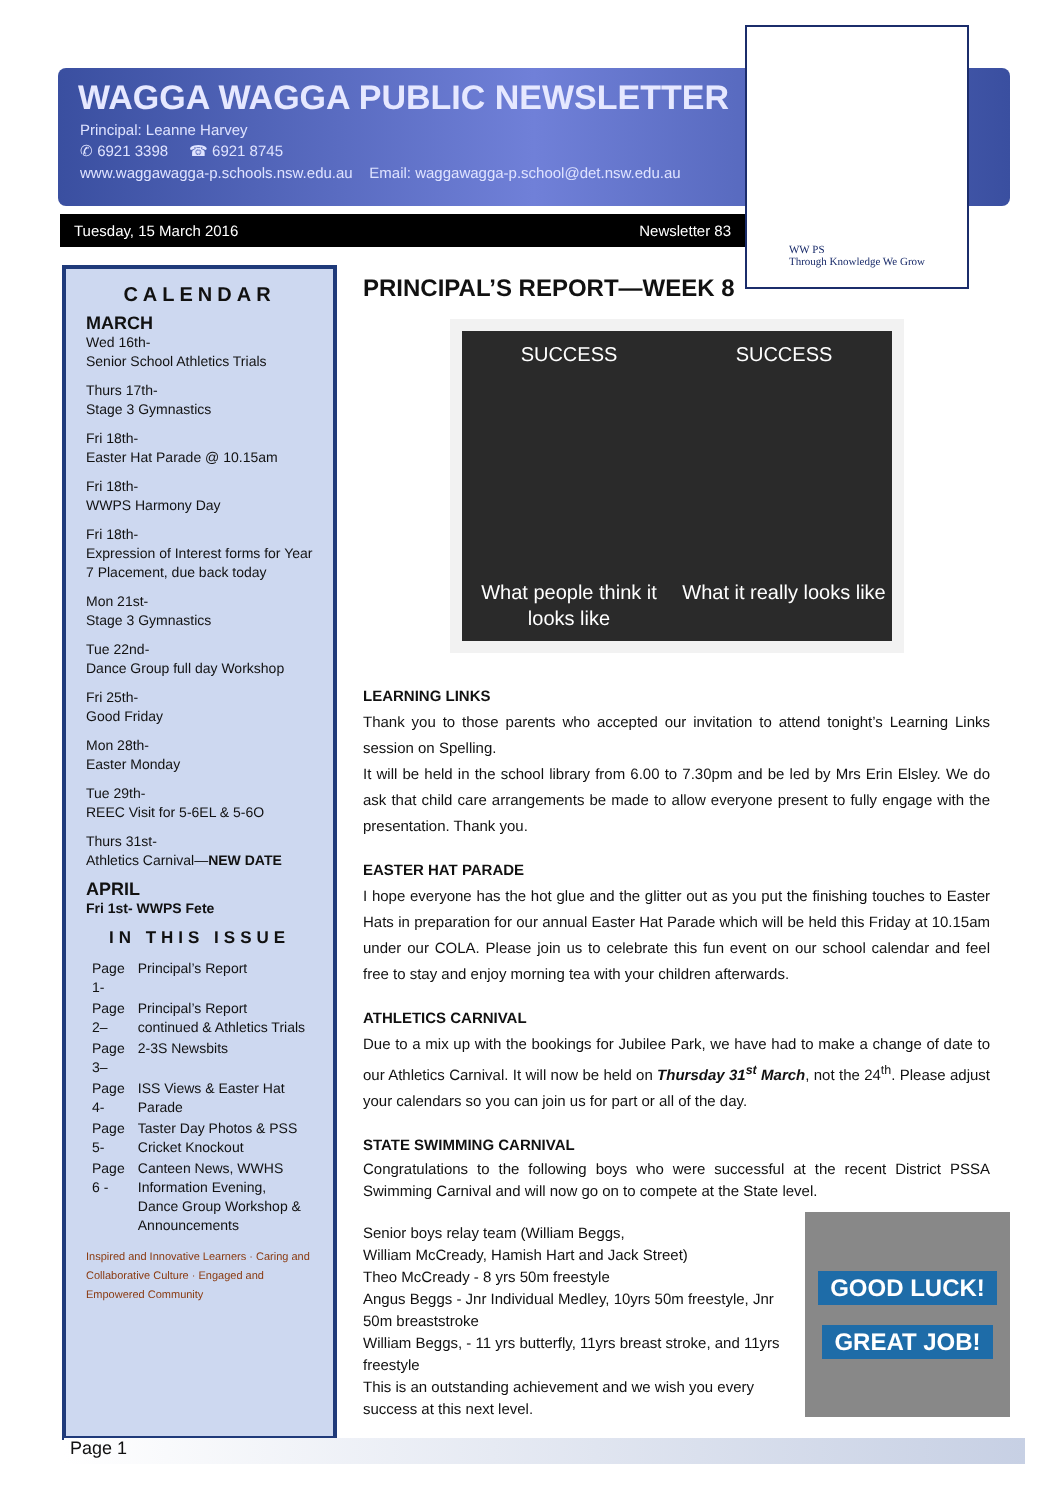WAGGA WAGGA PUBLIC NEWSLETTER
Principal: Leanne Harvey
✆ 6921 3398 ☎ 6921 8745
www.waggawagga-p.schools.nsw.edu.au Email: waggawagga-p.school@det.nsw.edu.au
Tuesday, 15 March 2016 Newsletter 83
WW PS
Through Knowledge We Grow
CALENDAR
MARCH
Wed 16th-
Senior School Athletics Trials
Thurs 17th-
Stage 3 Gymnastics
Fri 18th-
Easter Hat Parade @ 10.15am
Fri 18th-
WWPS Harmony Day
Fri 18th-
Expression of Interest forms for Year 7 Placement, due back today
Mon 21st-
Stage 3 Gymnastics
Tue 22nd-
Dance Group full day Workshop
Fri 25th-
Good Friday
Mon 28th-
Easter Monday
Tue 29th-
REEC Visit for 5-6EL & 5-6O
Thurs 31st-
Athletics Carnival—NEW DATE
APRIL
Fri 1st- WWPS Fete
IN THIS ISSUE
| Page 1- | Principal’s Report |
| Page 2– | Principal’s Report continued & Athletics Trials |
| Page 3– | 2-3S Newsbits |
| Page 4- | ISS Views & Easter Hat Parade |
| Page 5- | Taster Day Photos & PSS Cricket Knockout |
| Page 6 - | Canteen News, WWHS Information Evening, Dance Group Workshop & Announcements |
Inspired and Innovative Learners · Caring and Collaborative Culture · Engaged and Empowered Community
PRINCIPAL’S REPORT—WEEK 8
SUCCESS
SUCCESS
What people think it looks like
What it really looks like
LEARNING LINKS
Thank you to those parents who accepted our invitation to attend tonight’s Learning Links session on Spelling.
It will be held in the school library from 6.00 to 7.30pm and be led by Mrs Erin Elsley. We do ask that child care arrangements be made to allow everyone present to fully engage with the presentation. Thank you.
EASTER HAT PARADE
I hope everyone has the hot glue and the glitter out as you put the finishing touches to Easter Hats in preparation for our annual Easter Hat Parade which will be held this Friday at 10.15am under our COLA. Please join us to celebrate this fun event on our school calendar and feel free to stay and enjoy morning tea with your children afterwards.
ATHLETICS CARNIVAL
Due to a mix up with the bookings for Jubilee Park, we have had to make a change of date to our Athletics Carnival. It will now be held on Thursday 31<sup>st</sup> March, not the 24<sup>th</sup>. Please adjust your calendars so you can join us for part or all of the day.
STATE SWIMMING CARNIVAL
Congratulations to the following boys who were successful at the recent District PSSA Swimming Carnival and will now go on to compete at the State level.
GOOD LUCK!
GREAT JOB!
Senior boys relay team (William Beggs,
William McCready, Hamish Hart and Jack Street)
Theo McCready - 8 yrs 50m freestyle
Angus Beggs - Jnr Individual Medley, 10yrs 50m freestyle, Jnr 50m breaststroke
William Beggs, - 11 yrs butterfly, 11yrs breast stroke, and 11yrs freestyle
This is an outstanding achievement and we wish you every success at this next level.
Page 1